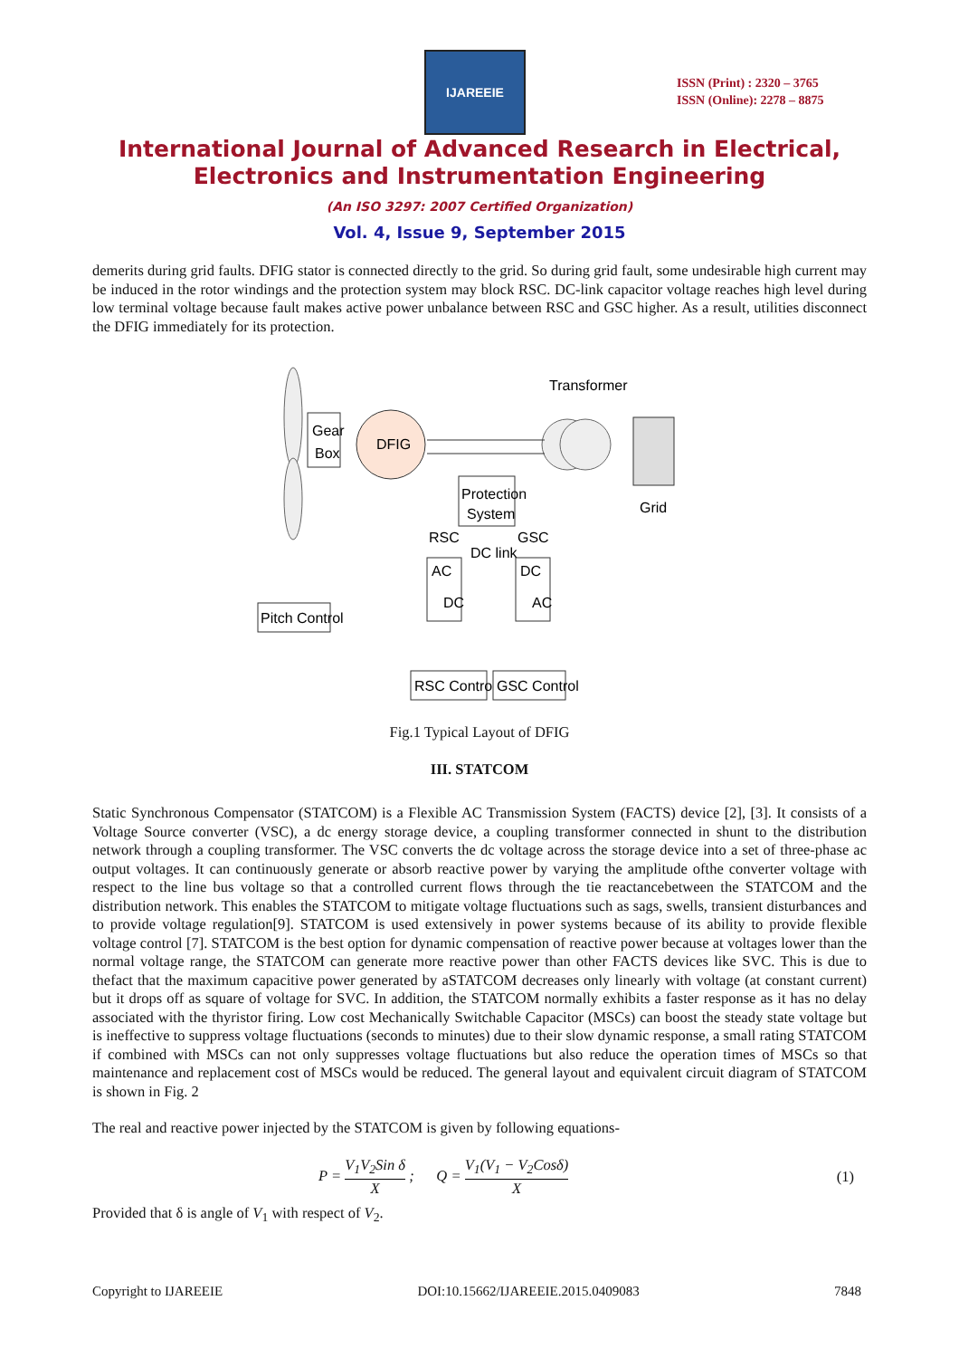IJAREEIE
ISSN (Print) : 2320 – 3765
ISSN (Online): 2278 – 8875
International Journal of Advanced Research in Electrical,
Electronics and Instrumentation Engineering
(An ISO 3297: 2007 Certified Organization)
Vol. 4, Issue 9, September 2015
demerits during grid faults. DFIG stator is connected directly to the grid. So during grid fault, some undesirable high current may be induced in the rotor windings and the protection system may block RSC. DC-link capacitor voltage reaches high level during low terminal voltage because fault makes active power unbalance between RSC and GSC higher. As a result, utilities disconnect the DFIG immediately for its protection.
Gear
Box
DFIG
Transformer
Grid
Protection
System
RSC
DC link
GSC
AC
DC
DC
AC
Pitch Control
RSC Control
GSC Control
Fig.1 Typical Layout of DFIG
III. STATCOM
Static Synchronous Compensator (STATCOM) is a Flexible AC Transmission System (FACTS) device [2], [3]. It consists of a Voltage Source converter (VSC), a dc energy storage device, a coupling transformer connected in shunt to the distribution network through a coupling transformer. The VSC converts the dc voltage across the storage device into a set of three-phase ac output voltages. It can continuously generate or absorb reactive power by varying the amplitude ofthe converter voltage with respect to the line bus voltage so that a controlled current flows through the tie reactancebetween the STATCOM and the distribution network. This enables the STATCOM to mitigate voltage fluctuations such as sags, swells, transient disturbances and to provide voltage regulation[9]. STATCOM is used extensively in power systems because of its ability to provide flexible voltage control [7]. STATCOM is the best option for dynamic compensation of reactive power because at voltages lower than the normal voltage range, the STATCOM can generate more reactive power than other FACTS devices like SVC. This is due to thefact that the maximum capacitive power generated by aSTATCOM decreases only linearly with voltage (at constant current) but it drops off as square of voltage for SVC. In addition, the STATCOM normally exhibits a faster response as it has no delay associated with the thyristor firing. Low cost Mechanically Switchable Capacitor (MSCs) can boost the steady state voltage but is ineffective to suppress voltage fluctuations (seconds to minutes) due to their slow dynamic response, a small rating STATCOM if combined with MSCs can not only suppresses voltage fluctuations but also reduce the operation times of MSCs so that maintenance and replacement cost of MSCs would be reduced. The general layout and equivalent circuit diagram of STATCOM is shown in Fig. 2
The real and reactive power injected by the STATCOM is given by following equations-
P = V<sub>1</sub>V<sub>2</sub>Sin δ X ; Q = V<sub>1</sub>(V<sub>1</sub> − V<sub>2</sub>Cosδ) X (1)
Provided that δ is angle of V<sub>1</sub> with respect of V<sub>2</sub>.
Copyright to IJAREEIE DOI:10.15662/IJAREEIE.2015.0409083 7848